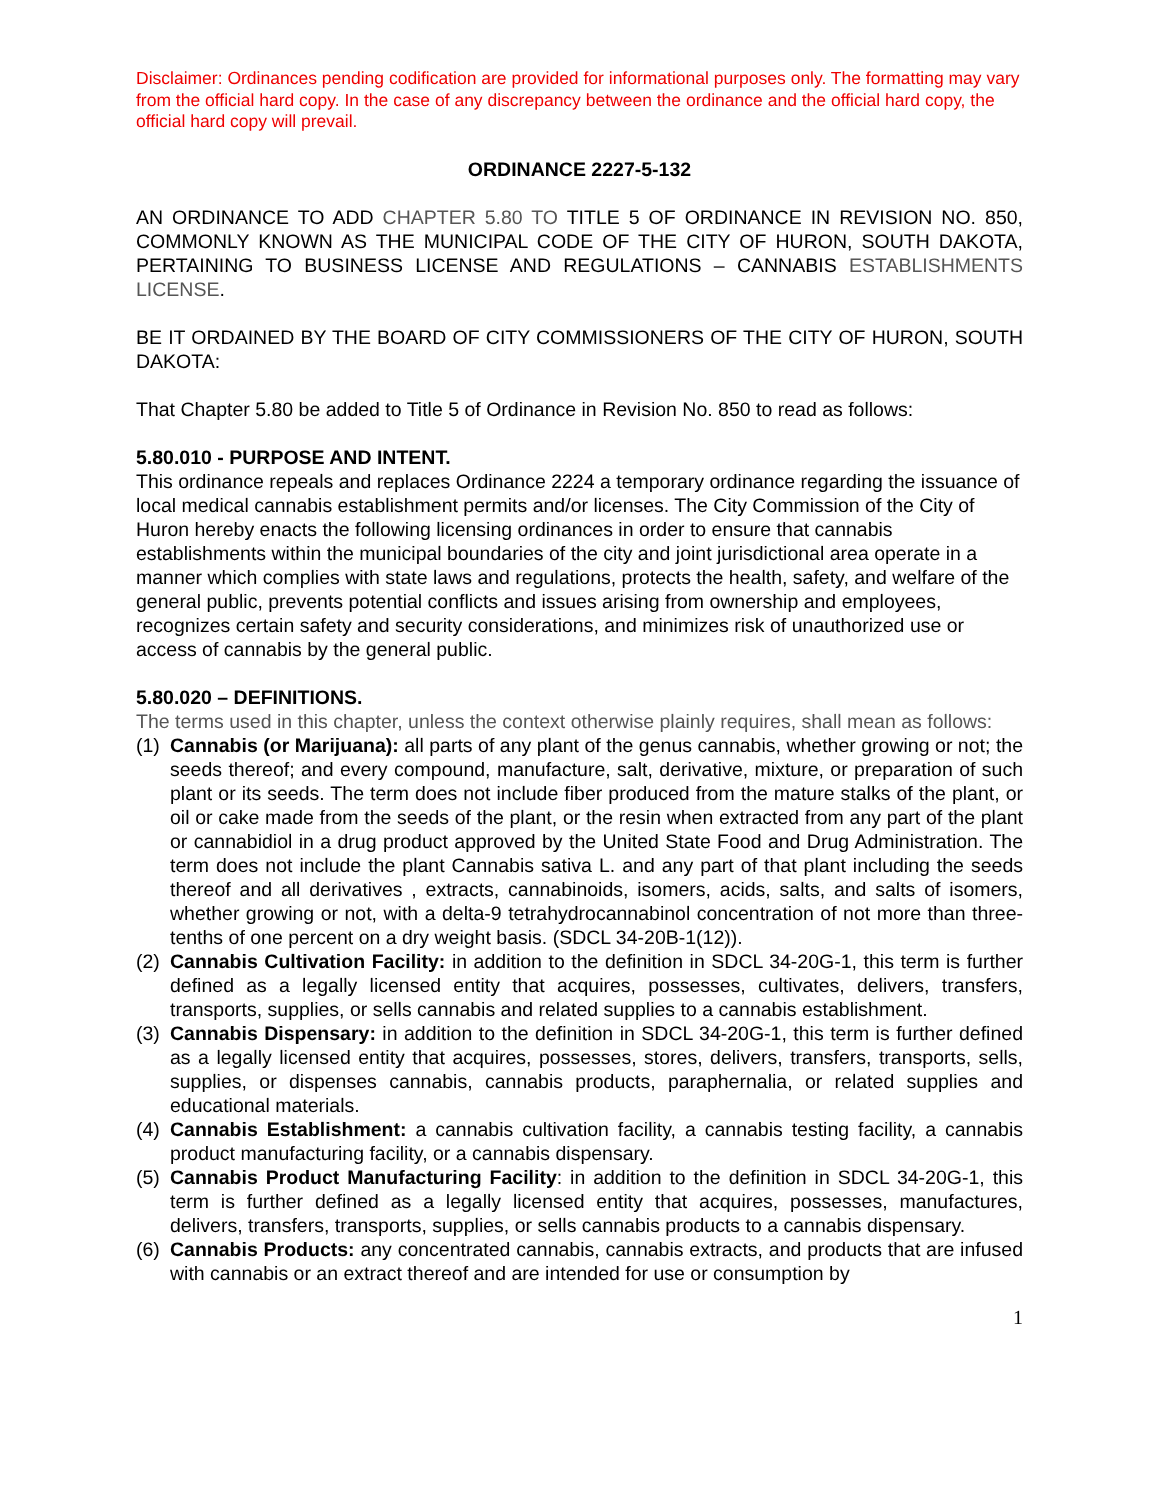Disclaimer: Ordinances pending codification are provided for informational purposes only. The formatting may vary from the official hard copy. In the case of any discrepancy between the ordinance and the official hard copy, the official hard copy will prevail.
ORDINANCE 2227-5-132
AN ORDINANCE TO ADD CHAPTER 5.80 TO TITLE 5 OF ORDINANCE IN REVISION NO. 850, COMMONLY KNOWN AS THE MUNICIPAL CODE OF THE CITY OF HURON, SOUTH DAKOTA, PERTAINING TO BUSINESS LICENSE AND REGULATIONS – CANNABIS ESTABLISHMENTS LICENSE.
BE IT ORDAINED BY THE BOARD OF CITY COMMISSIONERS OF THE CITY OF HURON, SOUTH DAKOTA:
That Chapter 5.80 be added to Title 5 of Ordinance in Revision No. 850 to read as follows:
5.80.010 - PURPOSE AND INTENT.
This ordinance repeals and replaces Ordinance 2224 a temporary ordinance regarding the issuance of local medical cannabis establishment permits and/or licenses. The City Commission of the City of Huron hereby enacts the following licensing ordinances in order to ensure that cannabis establishments within the municipal boundaries of the city and joint jurisdictional area operate in a manner which complies with state laws and regulations, protects the health, safety, and welfare of the general public, prevents potential conflicts and issues arising from ownership and employees, recognizes certain safety and security considerations, and minimizes risk of unauthorized use or access of cannabis by the general public.
5.80.020 – DEFINITIONS.
The terms used in this chapter, unless the context otherwise plainly requires, shall mean as follows:
(1) Cannabis (or Marijuana): all parts of any plant of the genus cannabis, whether growing or not; the seeds thereof; and every compound, manufacture, salt, derivative, mixture, or preparation of such plant or its seeds. The term does not include fiber produced from the mature stalks of the plant, or oil or cake made from the seeds of the plant, or the resin when extracted from any part of the plant or cannabidiol in a drug product approved by the United State Food and Drug Administration. The term does not include the plant Cannabis sativa L. and any part of that plant including the seeds thereof and all derivatives , extracts, cannabinoids, isomers, acids, salts, and salts of isomers, whether growing or not, with a delta-9 tetrahydrocannabinol concentration of not more than three-tenths of one percent on a dry weight basis. (SDCL 34-20B-1(12)).
(2) Cannabis Cultivation Facility: in addition to the definition in SDCL 34-20G-1, this term is further defined as a legally licensed entity that acquires, possesses, cultivates, delivers, transfers, transports, supplies, or sells cannabis and related supplies to a cannabis establishment.
(3) Cannabis Dispensary: in addition to the definition in SDCL 34-20G-1, this term is further defined as a legally licensed entity that acquires, possesses, stores, delivers, transfers, transports, sells, supplies, or dispenses cannabis, cannabis products, paraphernalia, or related supplies and educational materials.
(4) Cannabis Establishment: a cannabis cultivation facility, a cannabis testing facility, a cannabis product manufacturing facility, or a cannabis dispensary.
(5) Cannabis Product Manufacturing Facility: in addition to the definition in SDCL 34-20G-1, this term is further defined as a legally licensed entity that acquires, possesses, manufactures, delivers, transfers, transports, supplies, or sells cannabis products to a cannabis dispensary.
(6) Cannabis Products: any concentrated cannabis, cannabis extracts, and products that are infused with cannabis or an extract thereof and are intended for use or consumption by
1